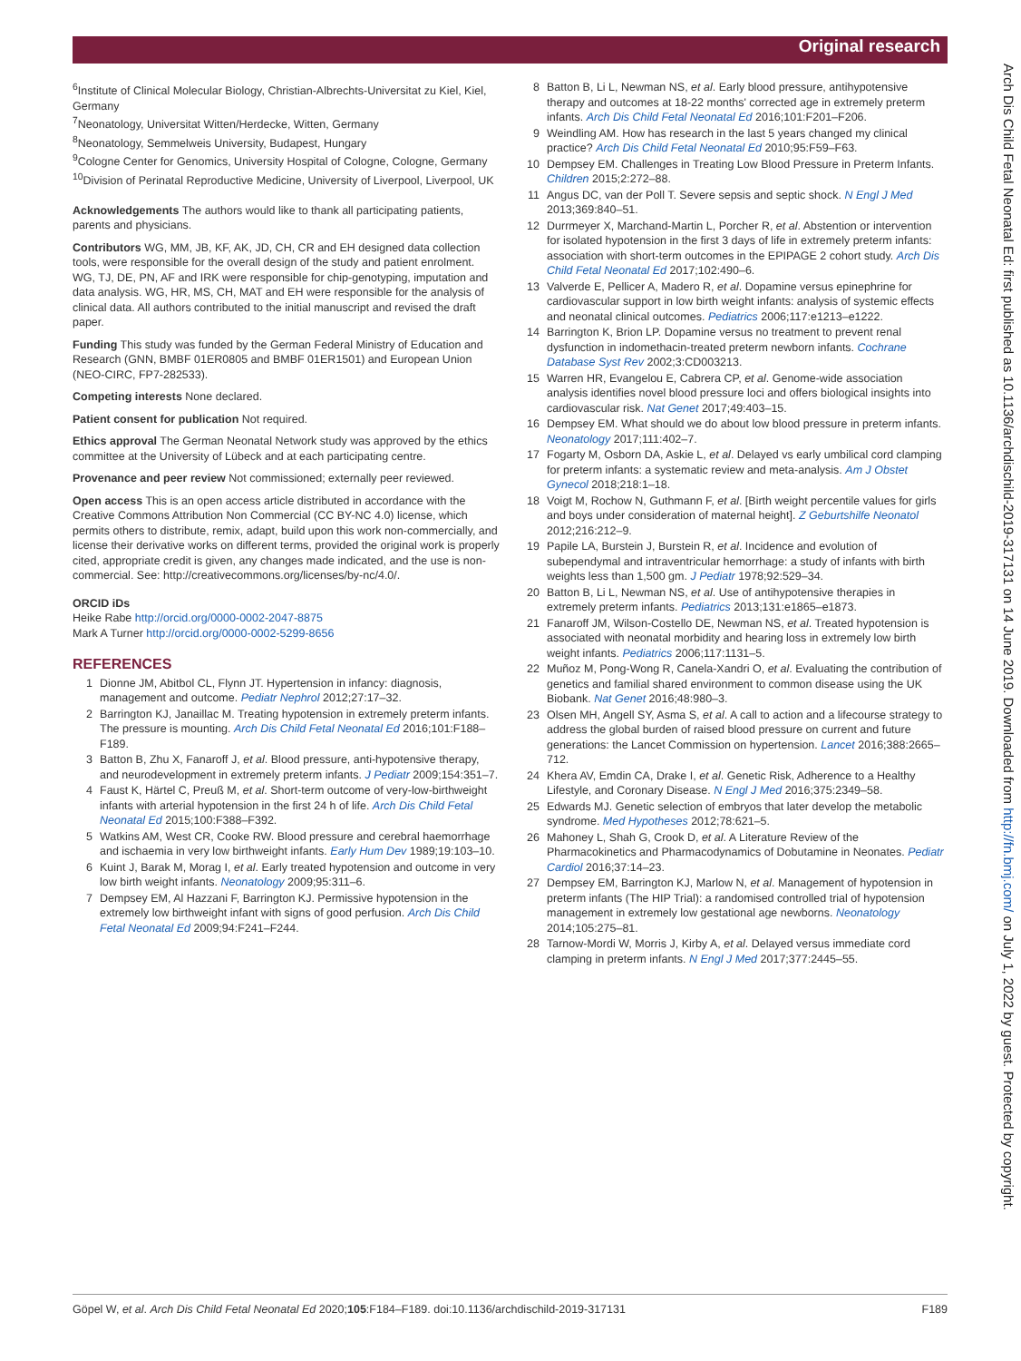Original research
<sup>6</sup> Institute of Clinical Molecular Biology, Christian-Albrechts-Universitat zu Kiel, Kiel, Germany
<sup>7</sup> Neonatology, Universitat Witten/Herdecke, Witten, Germany
<sup>8</sup> Neonatology, Semmelweis University, Budapest, Hungary
<sup>9</sup> Cologne Center for Genomics, University Hospital of Cologne, Cologne, Germany
<sup>10</sup> Division of Perinatal Reproductive Medicine, University of Liverpool, Liverpool, UK
Acknowledgements The authors would like to thank all participating patients, parents and physicians.
Contributors WG, MM, JB, KF, AK, JD, CH, CR and EH designed data collection tools, were responsible for the overall design of the study and patient enrolment. WG, TJ, DE, PN, AF and IRK were responsible for chip-genotyping, imputation and data analysis. WG, HR, MS, CH, MAT and EH were responsible for the analysis of clinical data. All authors contributed to the initial manuscript and revised the draft paper.
Funding This study was funded by the German Federal Ministry of Education and Research (GNN, BMBF 01ER0805 and BMBF 01ER1501) and European Union (NEO-CIRC, FP7-282533).
Competing interests None declared.
Patient consent for publication Not required.
Ethics approval The German Neonatal Network study was approved by the ethics committee at the University of Lübeck and at each participating centre.
Provenance and peer review Not commissioned; externally peer reviewed.
Open access This is an open access article distributed in accordance with the Creative Commons Attribution Non Commercial (CC BY-NC 4.0) license, which permits others to distribute, remix, adapt, build upon this work non-commercially, and license their derivative works on different terms, provided the original work is properly cited, appropriate credit is given, any changes made indicated, and the use is non-commercial. See: http://creativecommons.org/licenses/by-nc/4.0/.
ORCID iDs
Heike Rabe http://orcid.org/0000-0002-2047-8875
Mark A Turner http://orcid.org/0000-0002-5299-8656
REFERENCES
1 Dionne JM, Abitbol CL, Flynn JT. Hypertension in infancy: diagnosis, management and outcome. Pediatr Nephrol 2012;27:17–32.
2 Barrington KJ, Janaillac M. Treating hypotension in extremely preterm infants. The pressure is mounting. Arch Dis Child Fetal Neonatal Ed 2016;101:F188–F189.
3 Batton B, Zhu X, Fanaroff J, et al. Blood pressure, anti-hypotensive therapy, and neurodevelopment in extremely preterm infants. J Pediatr 2009;154:351–7.
4 Faust K, Härtel C, Preuß M, et al. Short-term outcome of very-low-birthweight infants with arterial hypotension in the first 24 h of life. Arch Dis Child Fetal Neonatal Ed 2015;100:F388–F392.
5 Watkins AM, West CR, Cooke RW. Blood pressure and cerebral haemorrhage and ischaemia in very low birthweight infants. Early Hum Dev 1989;19:103–10.
6 Kuint J, Barak M, Morag I, et al. Early treated hypotension and outcome in very low birth weight infants. Neonatology 2009;95:311–6.
7 Dempsey EM, Al Hazzani F, Barrington KJ. Permissive hypotension in the extremely low birthweight infant with signs of good perfusion. Arch Dis Child Fetal Neonatal Ed 2009;94:F241–F244.
8 Batton B, Li L, Newman NS, et al. Early blood pressure, antihypotensive therapy and outcomes at 18-22 months' corrected age in extremely preterm infants. Arch Dis Child Fetal Neonatal Ed 2016;101:F201–F206.
9 Weindling AM. How has research in the last 5 years changed my clinical practice? Arch Dis Child Fetal Neonatal Ed 2010;95:F59–F63.
10 Dempsey EM. Challenges in Treating Low Blood Pressure in Preterm Infants. Children 2015;2:272–88.
11 Angus DC, van der Poll T. Severe sepsis and septic shock. N Engl J Med 2013;369:840–51.
12 Durrmeyer X, Marchand-Martin L, Porcher R, et al. Abstention or intervention for isolated hypotension in the first 3 days of life in extremely preterm infants: association with short-term outcomes in the EPIPAGE 2 cohort study. Arch Dis Child Fetal Neonatal Ed 2017;102:490–6.
13 Valverde E, Pellicer A, Madero R, et al. Dopamine versus epinephrine for cardiovascular support in low birth weight infants: analysis of systemic effects and neonatal clinical outcomes. Pediatrics 2006;117:e1213–e1222.
14 Barrington K, Brion LP. Dopamine versus no treatment to prevent renal dysfunction in indomethacin-treated preterm newborn infants. Cochrane Database Syst Rev 2002;3:CD003213.
15 Warren HR, Evangelou E, Cabrera CP, et al. Genome-wide association analysis identifies novel blood pressure loci and offers biological insights into cardiovascular risk. Nat Genet 2017;49:403–15.
16 Dempsey EM. What should we do about low blood pressure in preterm infants. Neonatology 2017;111:402–7.
17 Fogarty M, Osborn DA, Askie L, et al. Delayed vs early umbilical cord clamping for preterm infants: a systematic review and meta-analysis. Am J Obstet Gynecol 2018;218:1–18.
18 Voigt M, Rochow N, Guthmann F, et al. [Birth weight percentile values for girls and boys under consideration of maternal height]. Z Geburtshilfe Neonatol 2012;216:212–9.
19 Papile LA, Burstein J, Burstein R, et al. Incidence and evolution of subependymal and intraventricular hemorrhage: a study of infants with birth weights less than 1,500 gm. J Pediatr 1978;92:529–34.
20 Batton B, Li L, Newman NS, et al. Use of antihypotensive therapies in extremely preterm infants. Pediatrics 2013;131:e1865–e1873.
21 Fanaroff JM, Wilson-Costello DE, Newman NS, et al. Treated hypotension is associated with neonatal morbidity and hearing loss in extremely low birth weight infants. Pediatrics 2006;117:1131–5.
22 Muñoz M, Pong-Wong R, Canela-Xandri O, et al. Evaluating the contribution of genetics and familial shared environment to common disease using the UK Biobank. Nat Genet 2016;48:980–3.
23 Olsen MH, Angell SY, Asma S, et al. A call to action and a lifecourse strategy to address the global burden of raised blood pressure on current and future generations: the Lancet Commission on hypertension. Lancet 2016;388:2665–712.
24 Khera AV, Emdin CA, Drake I, et al. Genetic Risk, Adherence to a Healthy Lifestyle, and Coronary Disease. N Engl J Med 2016;375:2349–58.
25 Edwards MJ. Genetic selection of embryos that later develop the metabolic syndrome. Med Hypotheses 2012;78:621–5.
26 Mahoney L, Shah G, Crook D, et al. A Literature Review of the Pharmacokinetics and Pharmacodynamics of Dobutamine in Neonates. Pediatr Cardiol 2016;37:14–23.
27 Dempsey EM, Barrington KJ, Marlow N, et al. Management of hypotension in preterm infants (The HIP Trial): a randomised controlled trial of hypotension management in extremely low gestational age newborns. Neonatology 2014;105:275–81.
28 Tarnow-Mordi W, Morris J, Kirby A, et al. Delayed versus immediate cord clamping in preterm infants. N Engl J Med 2017;377:2445–55.
Arch Dis Child Fetal Neonatal Ed: first published as 10.1136/archdischild-2019-317131 on 14 June 2019. Downloaded from http://fn.bmj.com/ on July 1, 2022 by guest. Protected by copyright.
Göpel W, et al. Arch Dis Child Fetal Neonatal Ed 2020;105:F184–F189. doi:10.1136/archdischild-2019-317131 F189